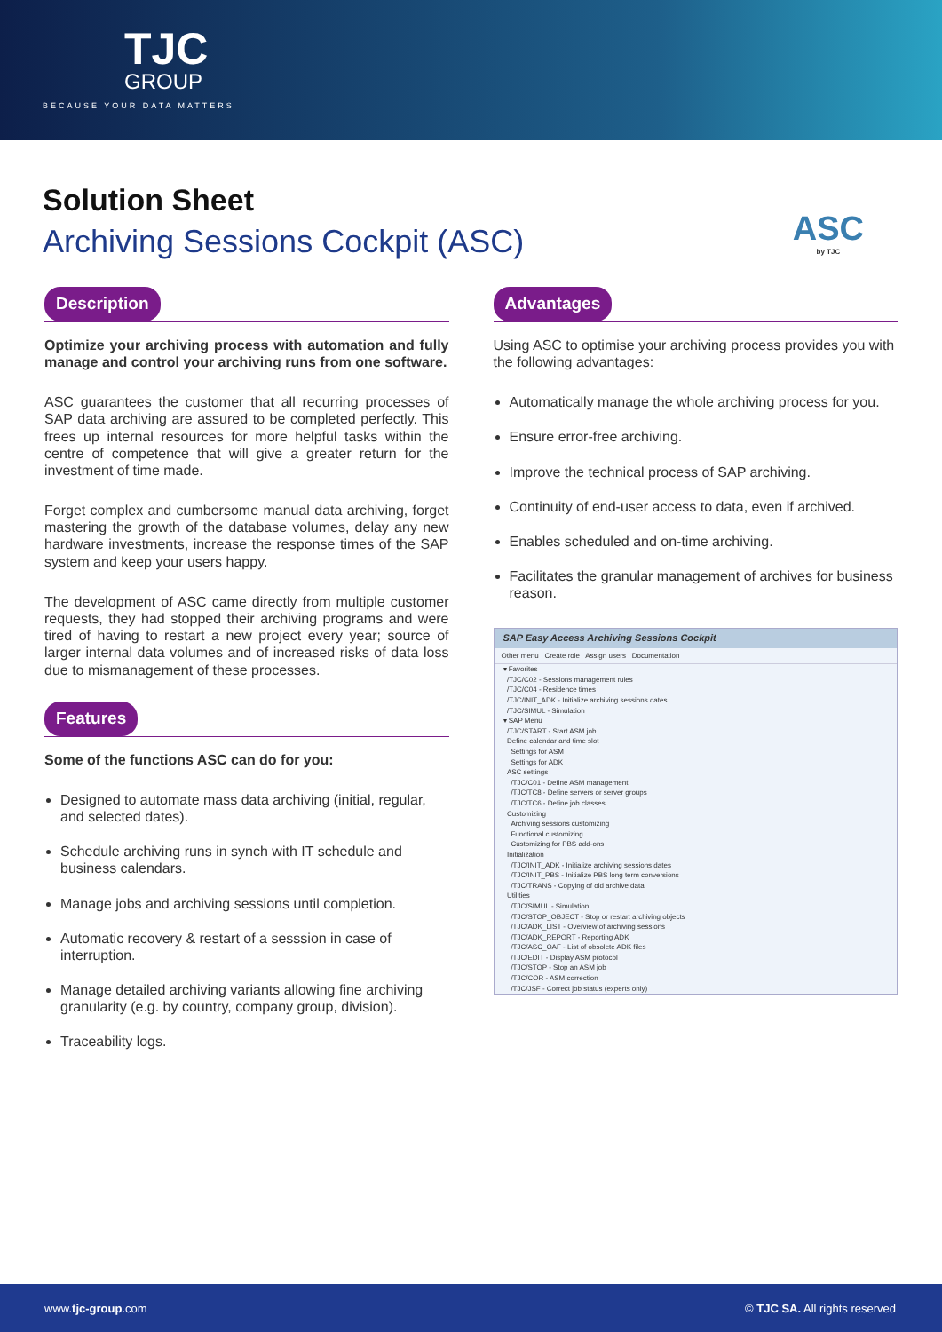TJC
GROUP
BECAUSE YOUR DATA MATTERS
Solution Sheet
Archiving Sessions Cockpit (ASC)
ASC
by TJC
Description
Optimize your archiving process with automation and fully manage and control your archiving runs from one software.
ASC guarantees the customer that all recurring processes of SAP data archiving are assured to be completed perfectly. This frees up internal resources for more helpful tasks within the centre of competence that will give a greater return for the investment of time made.
Forget complex and cumbersome manual data archiving, forget mastering the growth of the database volumes, delay any new hardware investments, increase the response times of the SAP system and keep your users happy.
The development of ASC came directly from multiple customer requests, they had stopped their archiving programs and were tired of having to restart a new project every year; source of larger internal data volumes and of increased risks of data loss due to mismanagement of these processes.
Features
Some of the functions ASC can do for you:
Designed to automate mass data archiving (initial, regular, and selected dates).
Schedule archiving runs in synch with IT schedule and business calendars.
Manage jobs and archiving sessions until completion.
Automatic recovery & restart of a sesssion in case of interruption.
Manage detailed archiving variants allowing fine archiving granularity (e.g. by country, company group, division).
Traceability logs.
Advantages
Using ASC to optimise your archiving process provides you with the following advantages:
Automatically manage the whole archiving process for you.
Ensure error-free archiving.
Improve the technical process of SAP archiving.
Continuity of end-user access to data, even if archived.
Enables scheduled and on-time archiving.
Facilitates the granular management of archives for business reason.
SAP Easy Access Archiving Sessions Cockpit
Other menu Create role Assign users Documentation
▾ Favorites
/TJC/C02 - Sessions management rules
/TJC/C04 - Residence times
/TJC/INIT_ADK - Initialize archiving sessions dates
/TJC/SIMUL - Simulation
▾ SAP Menu
/TJC/START - Start ASM job
Define calendar and time slot
Settings for ASM
Settings for ADK
ASC settings
/TJC/C01 - Define ASM management
/TJC/TC8 - Define servers or server groups
/TJC/TC6 - Define job classes
Customizing
Archiving sessions customizing
Functional customizing
Customizing for PBS add-ons
Initialization
/TJC/INIT_ADK - Initialize archiving sessions dates
/TJC/INIT_PBS - Initialize PBS long term conversions
/TJC/TRANS - Copying of old archive data
Utilities
/TJC/SIMUL - Simulation
/TJC/STOP_OBJECT - Stop or restart archiving objects
/TJC/ADK_LIST - Overview of archiving sessions
/TJC/ADK_REPORT - Reporting ADK
/TJC/ASC_OAF - List of obsolete ADK files
/TJC/EDIT - Display ASM protocol
/TJC/STOP - Stop an ASM job
/TJC/COR - ASM correction
/TJC/JSF - Correct job status (experts only)
www.tjc-group.com © TJC SA. All rights reserved